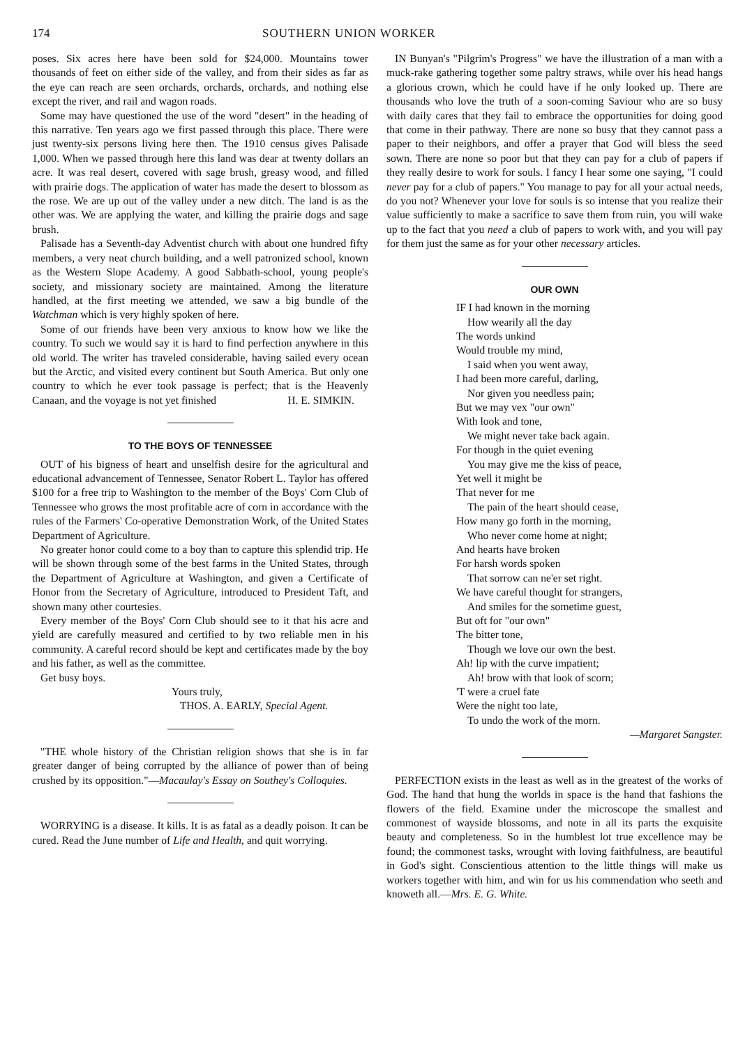174 SOUTHERN UNION WORKER
poses. Six acres here have been sold for $24,000. Mountains tower thousands of feet on either side of the valley, and from their sides as far as the eye can reach are seen orchards, orchards, orchards, and nothing else except the river, and rail and wagon roads.
Some may have questioned the use of the word "desert" in the heading of this narrative. Ten years ago we first passed through this place. There were just twenty-six persons living here then. The 1910 census gives Palisade 1,000. When we passed through here this land was dear at twenty dollars an acre. It was real desert, covered with sage brush, greasy wood, and filled with prairie dogs. The application of water has made the desert to blossom as the rose. We are up out of the valley under a new ditch. The land is as the other was. We are applying the water, and killing the prairie dogs and sage brush.
Palisade has a Seventh-day Adventist church with about one hundred fifty members, a very neat church building, and a well patronized school, known as the Western Slope Academy. A good Sabbath-school, young people's society, and missionary society are maintained. Among the literature handled, at the first meeting we attended, we saw a big bundle of the Watchman which is very highly spoken of here.
Some of our friends have been very anxious to know how we like the country. To such we would say it is hard to find perfection anywhere in this old world. The writer has traveled considerable, having sailed every ocean but the Arctic, and visited every continent but South America. But only one country to which he ever took passage is perfect; that is the Heavenly Canaan, and the voyage is not yet finished H. E. SIMKIN.
TO THE BOYS OF TENNESSEE
OUT of his bigness of heart and unselfish desire for the agricultural and educational advancement of Tennessee, Senator Robert L. Taylor has offered $100 for a free trip to Washington to the member of the Boys' Corn Club of Tennessee who grows the most profitable acre of corn in accordance with the rules of the Farmers' Co-operative Demonstration Work, of the United States Department of Agriculture.
No greater honor could come to a boy than to capture this splendid trip. He will be shown through some of the best farms in the United States, through the Department of Agriculture at Washington, and given a Certificate of Honor from the Secretary of Agriculture, introduced to President Taft, and shown many other courtesies.
Every member of the Boys' Corn Club should see to it that his acre and yield are carefully measured and certified to by two reliable men in his community. A careful record should be kept and certificates made by the boy and his father, as well as the committee.
Get busy boys.
Yours truly,
THOS. A. EARLY, Special Agent.
"THE whole history of the Christian religion shows that she is in far greater danger of being corrupted by the alliance of power than of being crushed by its opposition."—Macaulay's Essay on Southey's Colloquies.
WORRYING is a disease. It kills. It is as fatal as a deadly poison. It can be cured. Read the June number of Life and Health, and quit worrying.
IN Bunyan's "Pilgrim's Progress" we have the illustration of a man with a muck-rake gathering together some paltry straws, while over his head hangs a glorious crown, which he could have if he only looked up. There are thousands who love the truth of a soon-coming Saviour who are so busy with daily cares that they fail to embrace the opportunities for doing good that come in their pathway. There are none so busy that they cannot pass a paper to their neighbors, and offer a prayer that God will bless the seed sown. There are none so poor but that they can pay for a club of papers if they really desire to work for souls. I fancy I hear some one saying, "I could never pay for a club of papers." You manage to pay for all your actual needs, do you not? Whenever your love for souls is so intense that you realize their value sufficiently to make a sacrifice to save them from ruin, you will wake up to the fact that you need a club of papers to work with, and you will pay for them just the same as for your other necessary articles.
OUR OWN
IF I had known in the morning
How wearily all the day
The words unkind
Would trouble my mind,
I said when you went away,
I had been more careful, darling,
Nor given you needless pain;
But we may vex "our own"
With look and tone,
We might never take back again.
For though in the quiet evening
You may give me the kiss of peace,
Yet well it might be
That never for me
The pain of the heart should cease,
How many go forth in the morning,
Who never come home at night;
And hearts have broken
For harsh words spoken
That sorrow can ne'er set right.
We have careful thought for strangers,
And smiles for the sometime guest,
But oft for "our own"
The bitter tone,
Though we love our own the best.
Ah! lip with the curve impatient;
Ah! brow with that look of scorn;
'T were a cruel fate
Were the night too late,
To undo the work of the morn.
—Margaret Sangster.
PERFECTION exists in the least as well as in the greatest of the works of God. The hand that hung the worlds in space is the hand that fashions the flowers of the field. Examine under the microscope the smallest and commonest of wayside blossoms, and note in all its parts the exquisite beauty and completeness. So in the humblest lot true excellence may be found; the commonest tasks, wrought with loving faithfulness, are beautiful in God's sight. Conscientious attention to the little things will make us workers together with him, and win for us his commendation who seeth and knoweth all.—Mrs. E. G. White.